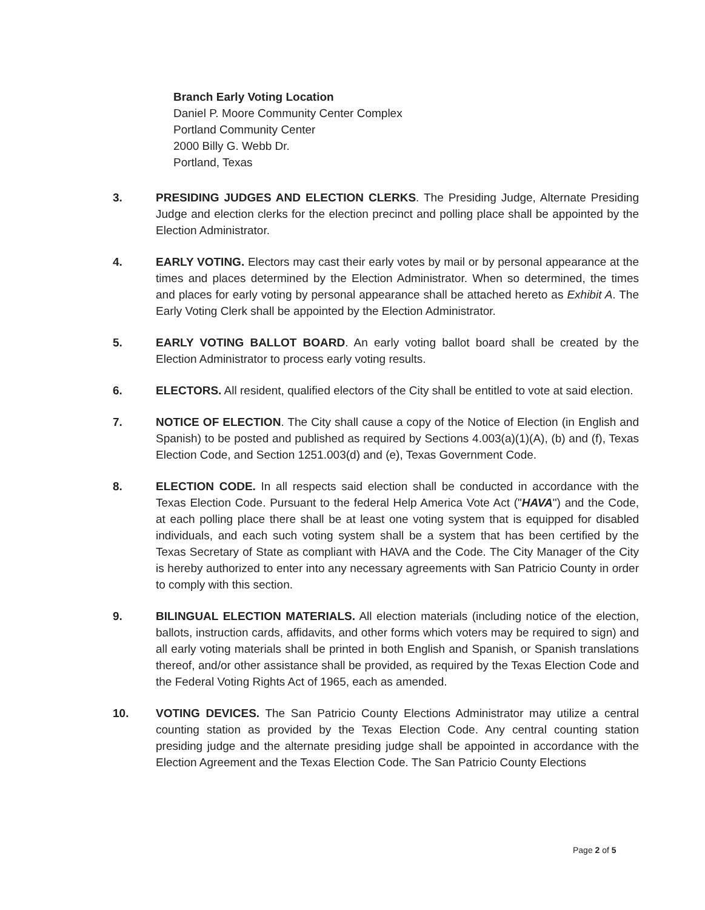Branch Early Voting Location
Daniel P. Moore Community Center Complex
Portland Community Center
2000 Billy G. Webb Dr.
Portland, Texas
3. PRESIDING JUDGES AND ELECTION CLERKS. The Presiding Judge, Alternate Presiding Judge and election clerks for the election precinct and polling place shall be appointed by the Election Administrator.
4. EARLY VOTING. Electors may cast their early votes by mail or by personal appearance at the times and places determined by the Election Administrator. When so determined, the times and places for early voting by personal appearance shall be attached hereto as Exhibit A. The Early Voting Clerk shall be appointed by the Election Administrator.
5. EARLY VOTING BALLOT BOARD. An early voting ballot board shall be created by the Election Administrator to process early voting results.
6. ELECTORS. All resident, qualified electors of the City shall be entitled to vote at said election.
7. NOTICE OF ELECTION. The City shall cause a copy of the Notice of Election (in English and Spanish) to be posted and published as required by Sections 4.003(a)(1)(A), (b) and (f), Texas Election Code, and Section 1251.003(d) and (e), Texas Government Code.
8. ELECTION CODE. In all respects said election shall be conducted in accordance with the Texas Election Code. Pursuant to the federal Help America Vote Act ("HAVA") and the Code, at each polling place there shall be at least one voting system that is equipped for disabled individuals, and each such voting system shall be a system that has been certified by the Texas Secretary of State as compliant with HAVA and the Code. The City Manager of the City is hereby authorized to enter into any necessary agreements with San Patricio County in order to comply with this section.
9. BILINGUAL ELECTION MATERIALS. All election materials (including notice of the election, ballots, instruction cards, affidavits, and other forms which voters may be required to sign) and all early voting materials shall be printed in both English and Spanish, or Spanish translations thereof, and/or other assistance shall be provided, as required by the Texas Election Code and the Federal Voting Rights Act of 1965, each as amended.
10. VOTING DEVICES. The San Patricio County Elections Administrator may utilize a central counting station as provided by the Texas Election Code. Any central counting station presiding judge and the alternate presiding judge shall be appointed in accordance with the Election Agreement and the Texas Election Code. The San Patricio County Elections
Page 2 of 5